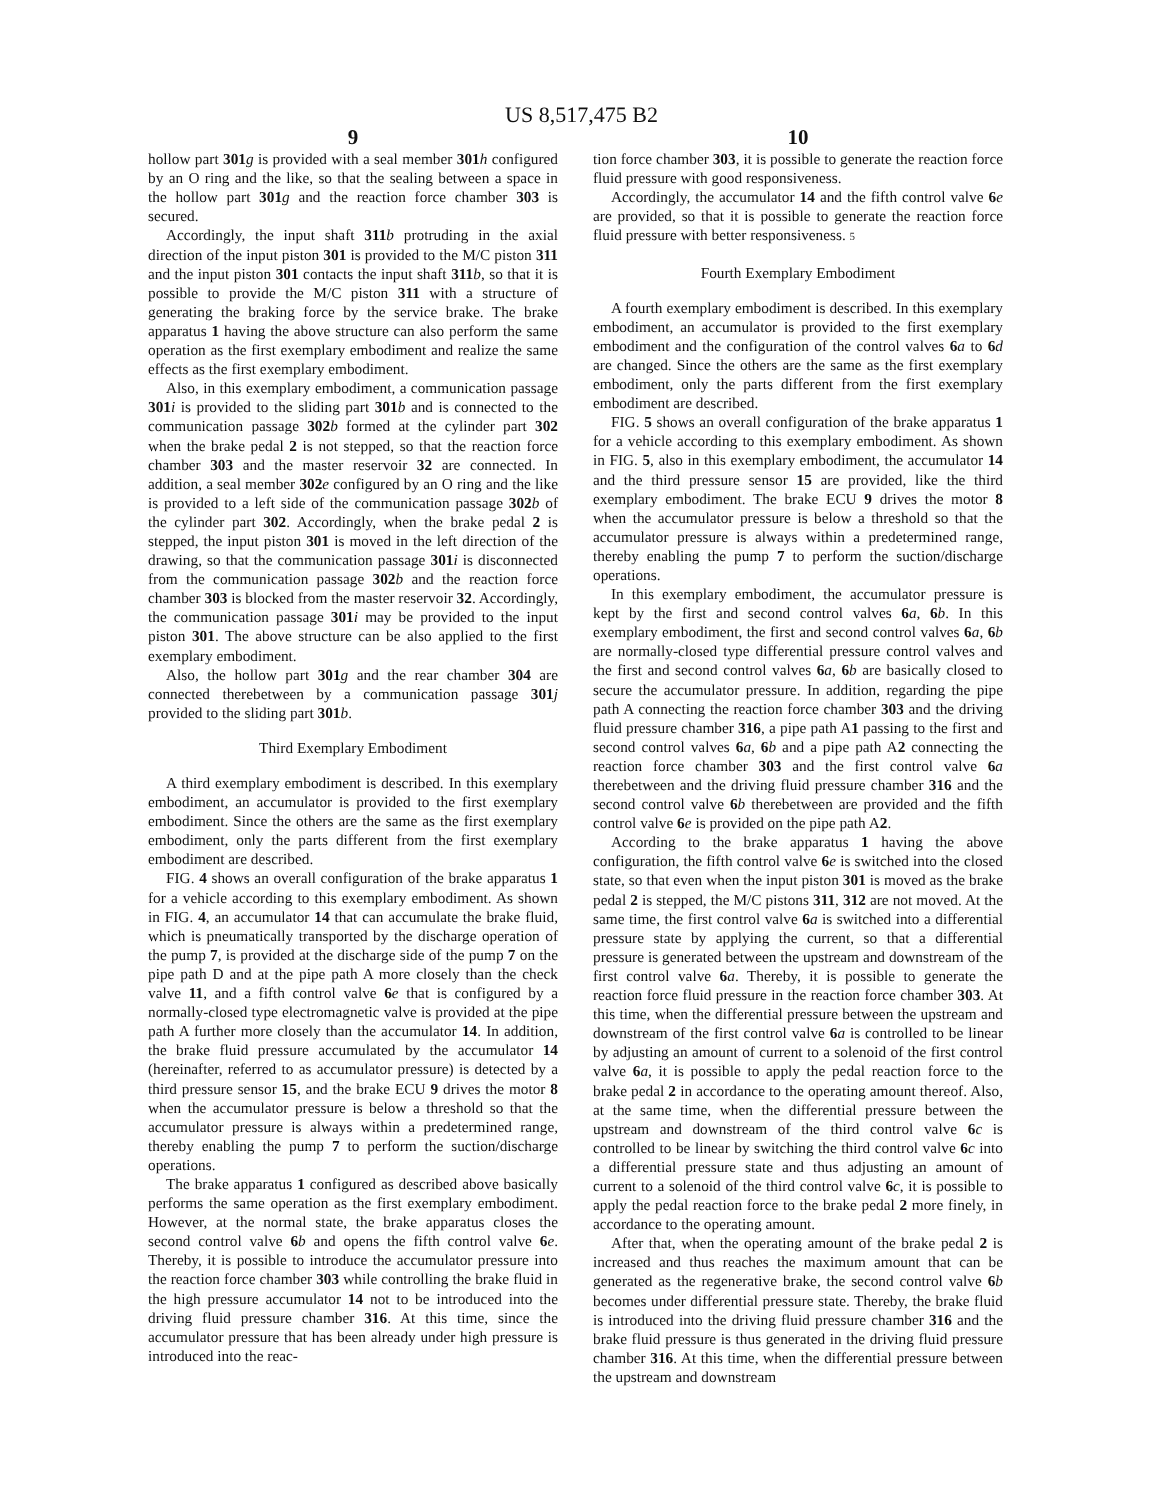US 8,517,475 B2
9
hollow part 301 g is provided with a seal member 301 h configured by an O ring and the like, so that the sealing between a space in the hollow part 301 g and the reaction force chamber 303 is secured.
Accordingly, the input shaft 311 b protruding in the axial direction of the input piston 301 is provided to the M/C piston 311 and the input piston 301 contacts the input shaft 311 b, so that it is possible to provide the M/C piston 311 with a structure of generating the braking force by the service brake. The brake apparatus 1 having the above structure can also perform the same operation as the first exemplary embodiment and realize the same effects as the first exemplary embodiment.
Also, in this exemplary embodiment, a communication passage 301 i is provided to the sliding part 301 b and is connected to the communication passage 302 b formed at the cylinder part 302 when the brake pedal 2 is not stepped, so that the reaction force chamber 303 and the master reservoir 32 are connected. In addition, a seal member 302 e configured by an O ring and the like is provided to a left side of the communication passage 302 b of the cylinder part 302. Accordingly, when the brake pedal 2 is stepped, the input piston 301 is moved in the left direction of the drawing, so that the communication passage 301 i is disconnected from the communication passage 302 b and the reaction force chamber 303 is blocked from the master reservoir 32. Accordingly, the communication passage 301 i may be provided to the input piston 301. The above structure can be also applied to the first exemplary embodiment.
Also, the hollow part 301 g and the rear chamber 304 are connected therebetween by a communication passage 301 j provided to the sliding part 301 b.
Third Exemplary Embodiment
A third exemplary embodiment is described. In this exemplary embodiment, an accumulator is provided to the first exemplary embodiment. Since the others are the same as the first exemplary embodiment, only the parts different from the first exemplary embodiment are described.
FIG. 4 shows an overall configuration of the brake apparatus 1 for a vehicle according to this exemplary embodiment. As shown in FIG. 4, an accumulator 14 that can accumulate the brake fluid, which is pneumatically transported by the discharge operation of the pump 7, is provided at the discharge side of the pump 7 on the pipe path D and at the pipe path A more closely than the check valve 11, and a fifth control valve 6 e that is configured by a normally-closed type electromagnetic valve is provided at the pipe path A further more closely than the accumulator 14. In addition, the brake fluid pressure accumulated by the accumulator 14 (hereinafter, referred to as accumulator pressure) is detected by a third pressure sensor 15, and the brake ECU 9 drives the motor 8 when the accumulator pressure is below a threshold so that the accumulator pressure is always within a predetermined range, thereby enabling the pump 7 to perform the suction/discharge operations.
The brake apparatus 1 configured as described above basically performs the same operation as the first exemplary embodiment. However, at the normal state, the brake apparatus closes the second control valve 6 b and opens the fifth control valve 6 e. Thereby, it is possible to introduce the accumulator pressure into the reaction force chamber 303 while controlling the brake fluid in the high pressure accumulator 14 not to be introduced into the driving fluid pressure chamber 316. At this time, since the accumulator pressure that has been already under high pressure is introduced into the reac-
10
tion force chamber 303, it is possible to generate the reaction force fluid pressure with good responsiveness.
Accordingly, the accumulator 14 and the fifth control valve 6 e are provided, so that it is possible to generate the reaction force fluid pressure with better responsiveness. 5
Fourth Exemplary Embodiment
A fourth exemplary embodiment is described. In this exemplary embodiment, an accumulator is provided to the first exemplary embodiment and the configuration of the control valves 6 a to 6 d are changed. Since the others are the same as the first exemplary embodiment, only the parts different from the first exemplary embodiment are described.
FIG. 5 shows an overall configuration of the brake apparatus 1 for a vehicle according to this exemplary embodiment. As shown in FIG. 5, also in this exemplary embodiment, the accumulator 14 and the third pressure sensor 15 are provided, like the third exemplary embodiment. The brake ECU 9 drives the motor 8 when the accumulator pressure is below a threshold so that the accumulator pressure is always within a predetermined range, thereby enabling the pump 7 to perform the suction/discharge operations.
In this exemplary embodiment, the accumulator pressure is kept by the first and second control valves 6 a, 6 b. In this exemplary embodiment, the first and second control valves 6 a, 6 b are normally-closed type differential pressure control valves and the first and second control valves 6 a, 6 b are basically closed to secure the accumulator pressure. In addition, regarding the pipe path A connecting the reaction force chamber 303 and the driving fluid pressure chamber 316, a pipe path A1 passing to the first and second control valves 6 a, 6 b and a pipe path A2 connecting the reaction force chamber 303 and the first control valve 6 a therebetween and the driving fluid pressure chamber 316 and the second control valve 6 b therebetween are provided and the fifth control valve 6 e is provided on the pipe path A2.
According to the brake apparatus 1 having the above configuration, the fifth control valve 6 e is switched into the closed state, so that even when the input piston 301 is moved as the brake pedal 2 is stepped, the M/C pistons 311, 312 are not moved. At the same time, the first control valve 6 a is switched into a differential pressure state by applying the current, so that a differential pressure is generated between the upstream and downstream of the first control valve 6 a. Thereby, it is possible to generate the reaction force fluid pressure in the reaction force chamber 303. At this time, when the differential pressure between the upstream and downstream of the first control valve 6 a is controlled to be linear by adjusting an amount of current to a solenoid of the first control valve 6 a, it is possible to apply the pedal reaction force to the brake pedal 2 in accordance to the operating amount thereof. Also, at the same time, when the differential pressure between the upstream and downstream of the third control valve 6 c is controlled to be linear by switching the third control valve 6 c into a differential pressure state and thus adjusting an amount of current to a solenoid of the third control valve 6 c, it is possible to apply the pedal reaction force to the brake pedal 2 more finely, in accordance to the operating amount.
After that, when the operating amount of the brake pedal 2 is increased and thus reaches the maximum amount that can be generated as the regenerative brake, the second control valve 6 b becomes under differential pressure state. Thereby, the brake fluid is introduced into the driving fluid pressure chamber 316 and the brake fluid pressure is thus generated in the driving fluid pressure chamber 316. At this time, when the differential pressure between the upstream and downstream